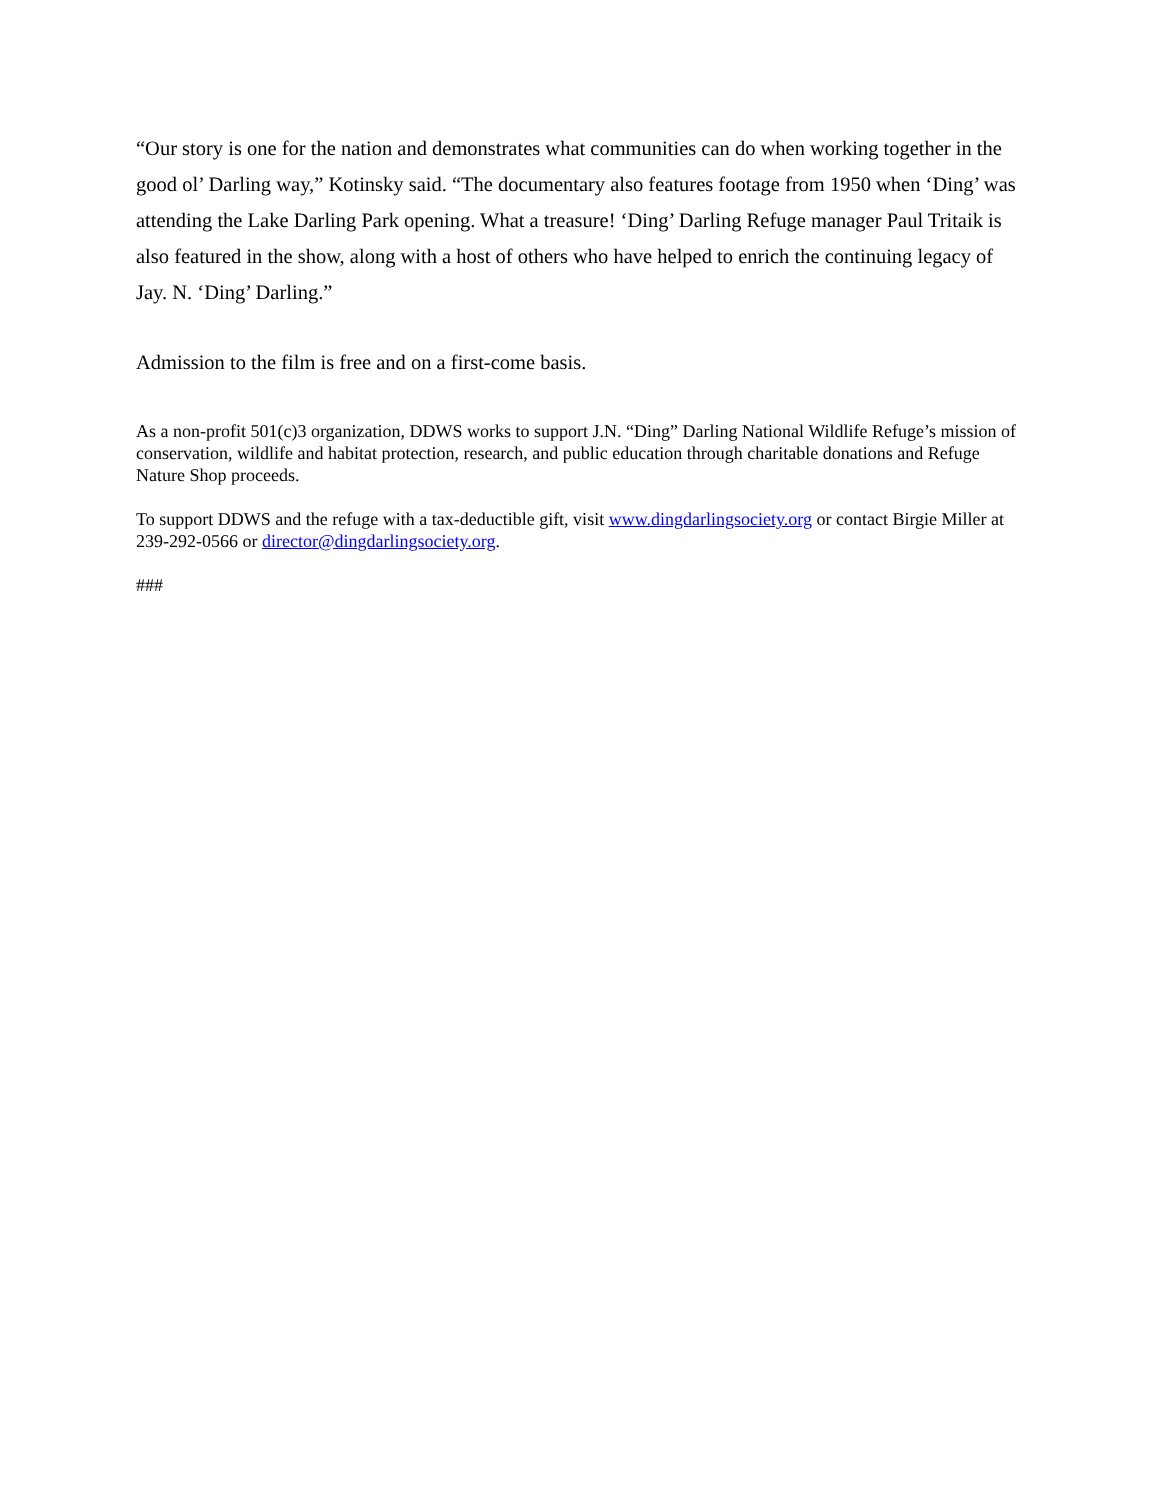“Our story is one for the nation and demonstrates what communities can do when working together in the good ol’ Darling way,” Kotinsky said. “The documentary also features footage from 1950 when ‘Ding’ was attending the Lake Darling Park opening. What a treasure! ‘Ding’ Darling Refuge manager Paul Tritaik is also featured in the show, along with a host of others who have helped to enrich the continuing legacy of Jay. N. ‘Ding’ Darling.”
Admission to the film is free and on a first-come basis.
As a non-profit 501(c)3 organization, DDWS works to support J.N. “Ding” Darling National Wildlife Refuge’s mission of conservation, wildlife and habitat protection, research, and public education through charitable donations and Refuge Nature Shop proceeds.
To support DDWS and the refuge with a tax-deductible gift, visit www.dingdarlingsociety.org or contact Birgie Miller at 239-292-0566 or director@dingdarlingsociety.org.
###